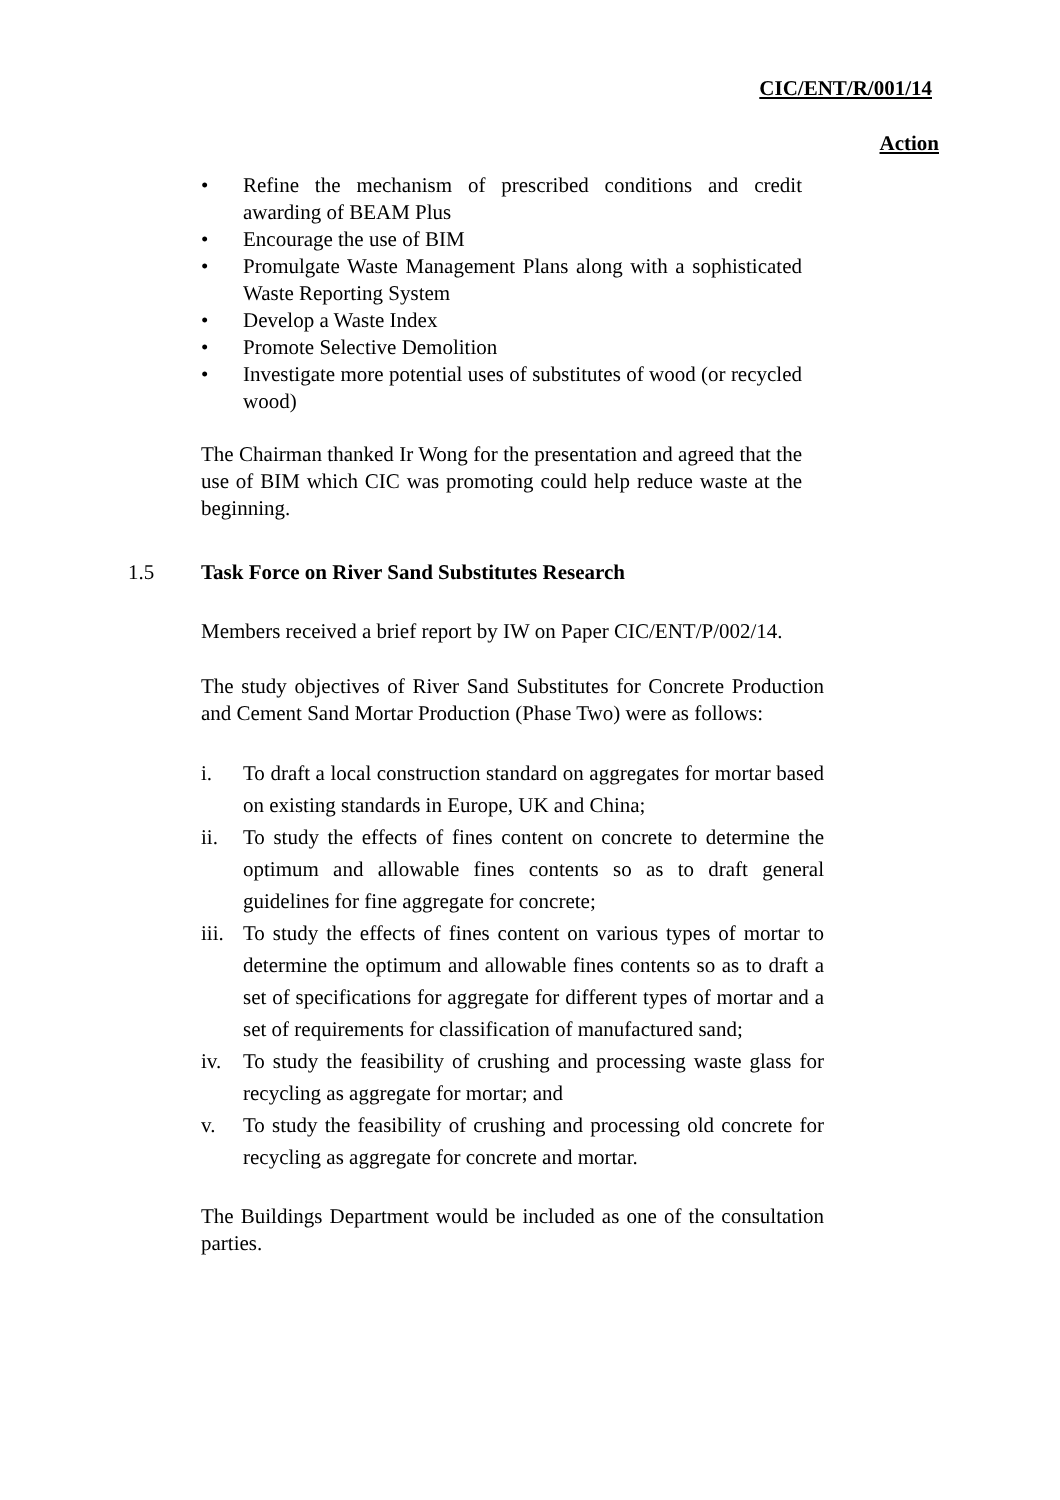CIC/ENT/R/001/14
Action
• Refine the mechanism of prescribed conditions and credit awarding of BEAM Plus
• Encourage the use of BIM
• Promulgate Waste Management Plans along with a sophisticated Waste Reporting System
• Develop a Waste Index
• Promote Selective Demolition
• Investigate more potential uses of substitutes of wood (or recycled wood)
The Chairman thanked Ir Wong for the presentation and agreed that the use of BIM which CIC was promoting could help reduce waste at the beginning.
1.5 Task Force on River Sand Substitutes Research
Members received a brief report by IW on Paper CIC/ENT/P/002/14.
The study objectives of River Sand Substitutes for Concrete Production and Cement Sand Mortar Production (Phase Two) were as follows:
i. To draft a local construction standard on aggregates for mortar based on existing standards in Europe, UK and China;
ii. To study the effects of fines content on concrete to determine the optimum and allowable fines contents so as to draft general guidelines for fine aggregate for concrete;
iii. To study the effects of fines content on various types of mortar to determine the optimum and allowable fines contents so as to draft a set of specifications for aggregate for different types of mortar and a set of requirements for classification of manufactured sand;
iv. To study the feasibility of crushing and processing waste glass for recycling as aggregate for mortar; and
v. To study the feasibility of crushing and processing old concrete for recycling as aggregate for concrete and mortar.
The Buildings Department would be included as one of the consultation parties.